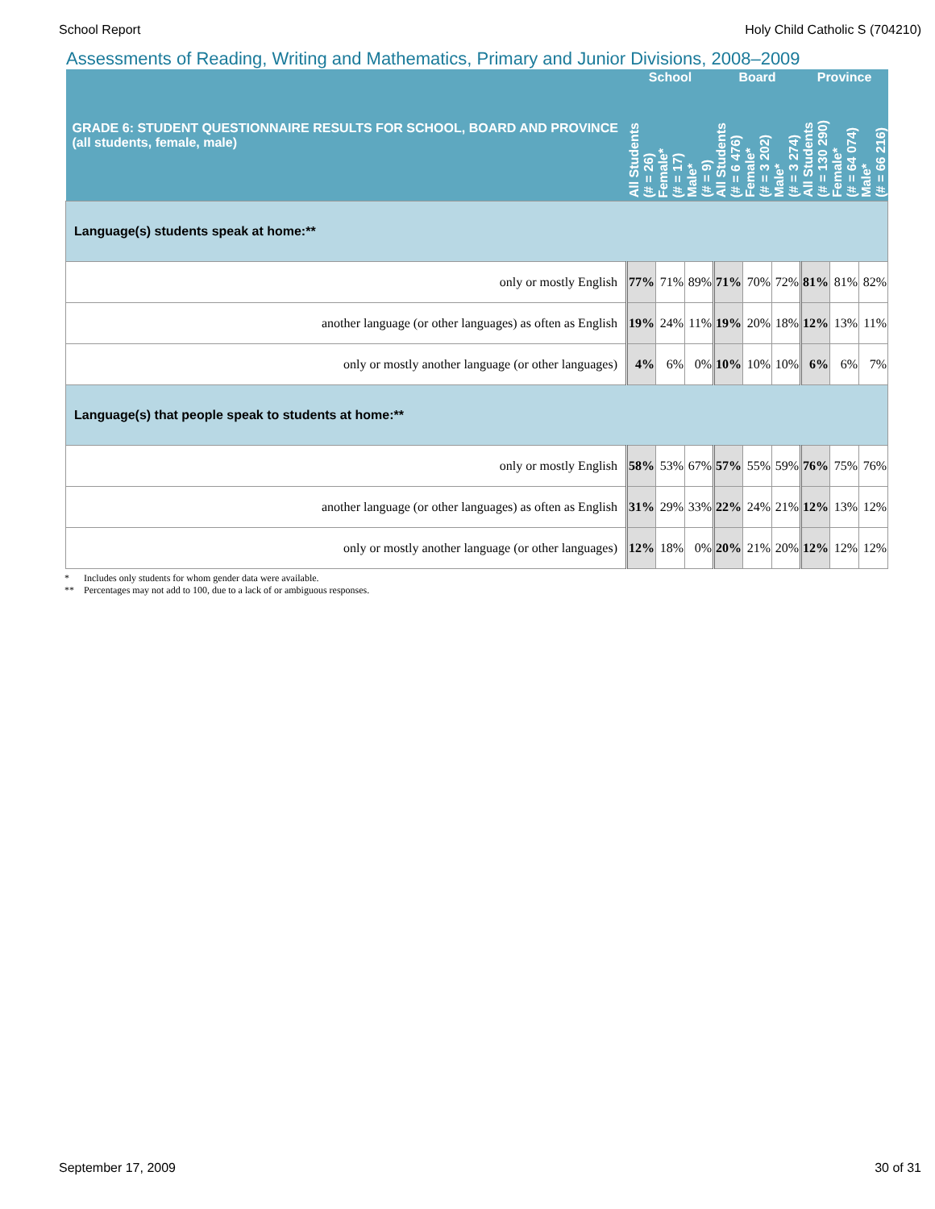School Report Holy Child Catholic S (704210)
Assessments of Reading, Writing and Mathematics, Primary and Junior Divisions, 2008–2009
| GRADE 6: STUDENT QUESTIONNAIRE RESULTS FOR SCHOOL, BOARD AND PROVINCE (all students, female, male) | School | | | Board | | | Province | | |
| --- | --- | --- | --- | --- | --- | --- | --- | --- | --- |
| | All Students (# = 26) | Female* (# = 17) | Male* (# = 9) | All Students (# = 6 476) | Female* (# = 3 202) | Male* (# = 3 274) | All Students (# = 130 290) | Female* (# = 64 074) | Male* (# = 66 216) |
| Language(s) students speak at home:** | | | | | | | | | |
| only or mostly English | 77% | 71% | 89% | 71% | 70% | 72% | 81% | 81% | 82% |
| another language (or other languages) as often as English | 19% | 24% | 11% | 19% | 20% | 18% | 12% | 13% | 11% |
| only or mostly another language (or other languages) | 4% | 6% | 0% | 10% | 10% | 10% | 6% | 6% | 7% |
| Language(s) that people speak to students at home:** | | | | | | | | | |
| only or mostly English | 58% | 53% | 67% | 57% | 55% | 59% | 76% | 75% | 76% |
| another language (or other languages) as often as English | 31% | 29% | 33% | 22% | 24% | 21% | 12% | 13% | 12% |
| only or mostly another language (or other languages) | 12% | 18% | 0% | 20% | 21% | 20% | 12% | 12% | 12% |
* Includes only students for whom gender data were available.
** Percentages may not add to 100, due to a lack of or ambiguous responses.
September 17, 2009 30 of 31